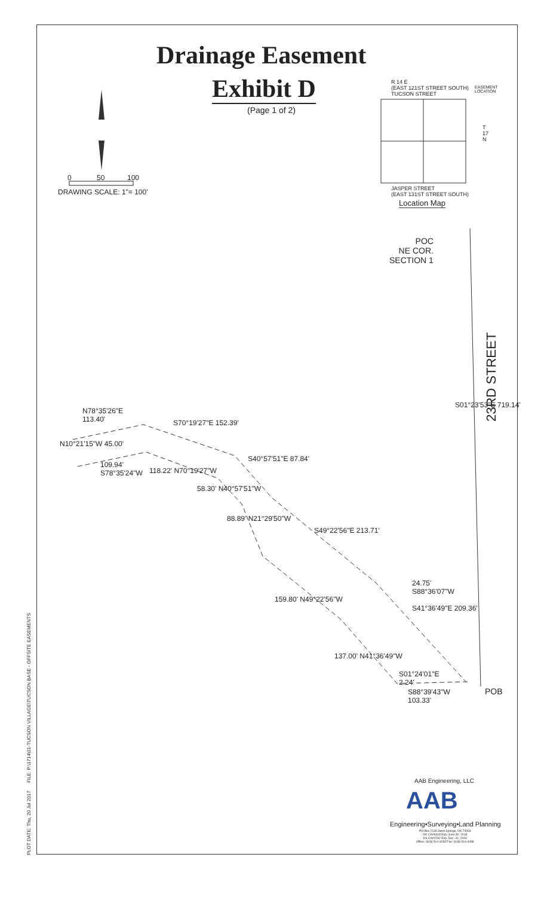Drainage Easement
Exhibit D
(Page 1 of 2)
DRAWING SCALE: 1"= 100'
0 50 100
R 14 E
(EAST 121ST STREET SOUTH)
TUCSON STREET
EASEMENT
LOCATION
JASPER STREET
(EAST 131ST STREET SOUTH)
Location Map
T
17
N
POC
NE COR.
SECTION 1
23RD STREET
N78°35'26"E
113.40'
S70°19'27"E 152.39'
S40°57'51"E 87.84'
S49°22'56"E 213.71'
N10°21'15"W 45.00'
109.94'
S78°35'24"W
118.22' N70°19'27"W
58.30' N40°57'51"W
88.89' N21°29'50"W
159.80' N49°22'56"W
137.00' N41°36'49"W
S41°36'49"E 209.36'
24.75'
S88°36'07"W
S01°24'01"E
2.24'
S88°39'43"W
103.33'
POB
S01°23'53"E 719.14'
AAB Engineering, LLC
AAB
Engineering•Surveying•Land Planning
PO Box 2136 Sand Springs, OK 74063
OK CA#6318 Exp: June 30, 2018
KS CA#2292 Exp: Dec. 31, 2018
Office: (918) 514-4283 Fax: (918) 514-4288
PLOT DATE: Thu, 20 Jul 2017 FILE: P:\1714\01-TUCSON VILLAGE\TUCSON BASE - OFFSITE EASEMENTS